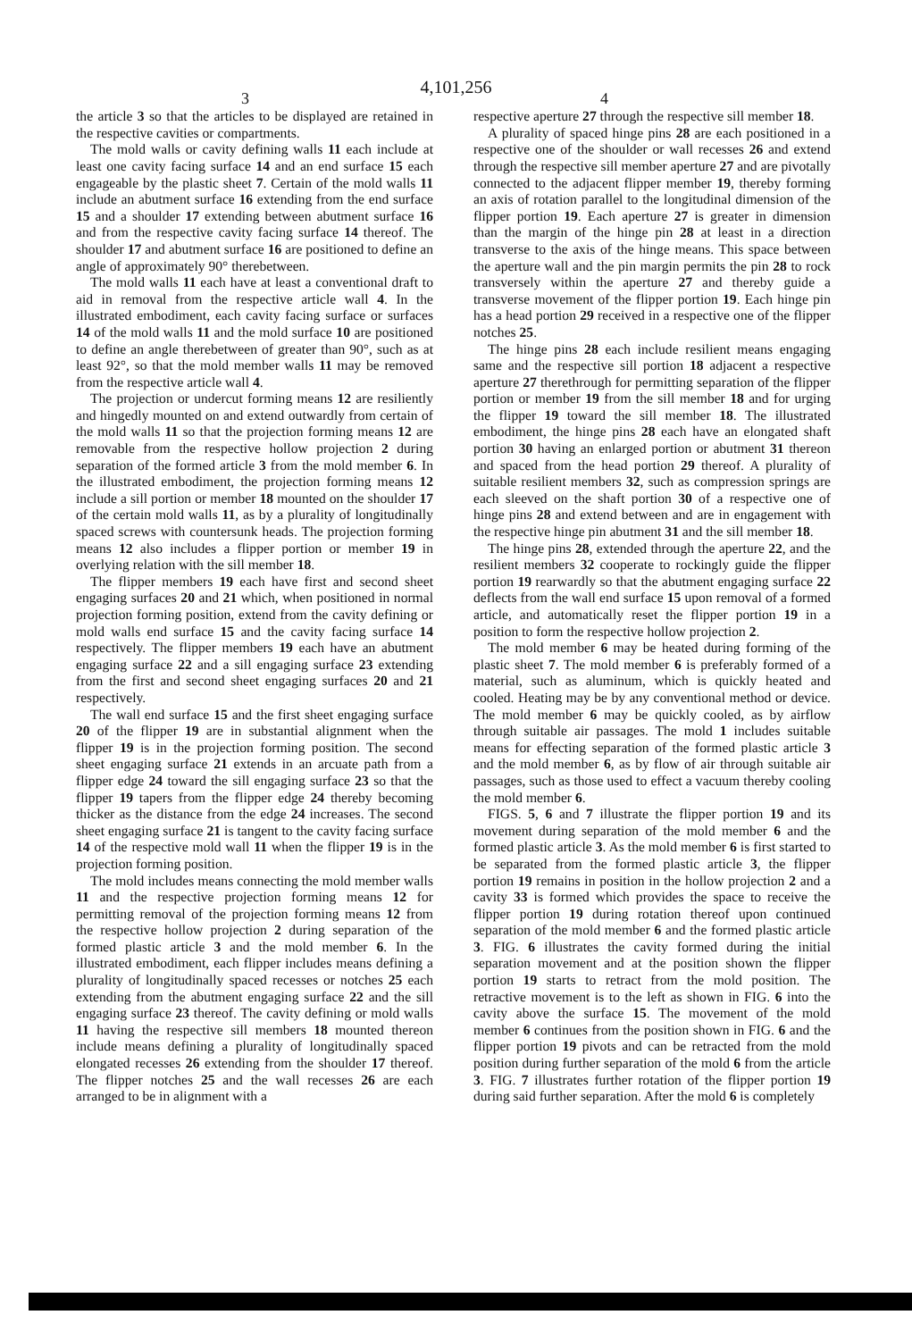4,101,256
3 4
the article 3 so that the articles to be displayed are retained in the respective cavities or compartments.
The mold walls or cavity defining walls 11 each include at least one cavity facing surface 14 and an end surface 15 each engageable by the plastic sheet 7. Certain of the mold walls 11 include an abutment surface 16 extending from the end surface 15 and a shoulder 17 extending between abutment surface 16 and from the respective cavity facing surface 14 thereof. The shoulder 17 and abutment surface 16 are positioned to define an angle of approximately 90° therebetween.
The mold walls 11 each have at least a conventional draft to aid in removal from the respective article wall 4. In the illustrated embodiment, each cavity facing surface or surfaces 14 of the mold walls 11 and the mold surface 10 are positioned to define an angle therebetween of greater than 90°, such as at least 92°, so that the mold member walls 11 may be removed from the respective article wall 4.
The projection or undercut forming means 12 are resiliently and hingedly mounted on and extend outwardly from certain of the mold walls 11 so that the projection forming means 12 are removable from the respective hollow projection 2 during separation of the formed article 3 from the mold member 6. In the illustrated embodiment, the projection forming means 12 include a sill portion or member 18 mounted on the shoulder 17 of the certain mold walls 11, as by a plurality of longitudinally spaced screws with countersunk heads. The projection forming means 12 also includes a flipper portion or member 19 in overlying relation with the sill member 18.
The flipper members 19 each have first and second sheet engaging surfaces 20 and 21 which, when positioned in normal projection forming position, extend from the cavity defining or mold walls end surface 15 and the cavity facing surface 14 respectively. The flipper members 19 each have an abutment engaging surface 22 and a sill engaging surface 23 extending from the first and second sheet engaging surfaces 20 and 21 respectively.
The wall end surface 15 and the first sheet engaging surface 20 of the flipper 19 are in substantial alignment when the flipper 19 is in the projection forming position. The second sheet engaging surface 21 extends in an arcuate path from a flipper edge 24 toward the sill engaging surface 23 so that the flipper 19 tapers from the flipper edge 24 thereby becoming thicker as the distance from the edge 24 increases. The second sheet engaging surface 21 is tangent to the cavity facing surface 14 of the respective mold wall 11 when the flipper 19 is in the projection forming position.
The mold includes means connecting the mold member walls 11 and the respective projection forming means 12 for permitting removal of the projection forming means 12 from the respective hollow projection 2 during separation of the formed plastic article 3 and the mold member 6. In the illustrated embodiment, each flipper includes means defining a plurality of longitudinally spaced recesses or notches 25 each extending from the abutment engaging surface 22 and the sill engaging surface 23 thereof. The cavity defining or mold walls 11 having the respective sill members 18 mounted thereon include means defining a plurality of longitudinally spaced elongated recesses 26 extending from the shoulder 17 thereof. The flipper notches 25 and the wall recesses 26 are each arranged to be in alignment with a
respective aperture 27 through the respective sill member 18.
A plurality of spaced hinge pins 28 are each positioned in a respective one of the shoulder or wall recesses 26 and extend through the respective sill member aperture 27 and are pivotally connected to the adjacent flipper member 19, thereby forming an axis of rotation parallel to the longitudinal dimension of the flipper portion 19. Each aperture 27 is greater in dimension than the margin of the hinge pin 28 at least in a direction transverse to the axis of the hinge means. This space between the aperture wall and the pin margin permits the pin 28 to rock transversely within the aperture 27 and thereby guide a transverse movement of the flipper portion 19. Each hinge pin has a head portion 29 received in a respective one of the flipper notches 25.
The hinge pins 28 each include resilient means engaging same and the respective sill portion 18 adjacent a respective aperture 27 therethrough for permitting separation of the flipper portion or member 19 from the sill member 18 and for urging the flipper 19 toward the sill member 18. The illustrated embodiment, the hinge pins 28 each have an elongated shaft portion 30 having an enlarged portion or abutment 31 thereon and spaced from the head portion 29 thereof. A plurality of suitable resilient members 32, such as compression springs are each sleeved on the shaft portion 30 of a respective one of hinge pins 28 and extend between and are in engagement with the respective hinge pin abutment 31 and the sill member 18.
The hinge pins 28, extended through the aperture 22, and the resilient members 32 cooperate to rockingly guide the flipper portion 19 rearwardly so that the abutment engaging surface 22 deflects from the wall end surface 15 upon removal of a formed article, and automatically reset the flipper portion 19 in a position to form the respective hollow projection 2.
The mold member 6 may be heated during forming of the plastic sheet 7. The mold member 6 is preferably formed of a material, such as aluminum, which is quickly heated and cooled. Heating may be by any conventional method or device. The mold member 6 may be quickly cooled, as by airflow through suitable air passages. The mold 1 includes suitable means for effecting separation of the formed plastic article 3 and the mold member 6, as by flow of air through suitable air passages, such as those used to effect a vacuum thereby cooling the mold member 6.
FIGS. 5, 6 and 7 illustrate the flipper portion 19 and its movement during separation of the mold member 6 and the formed plastic article 3. As the mold member 6 is first started to be separated from the formed plastic article 3, the flipper portion 19 remains in position in the hollow projection 2 and a cavity 33 is formed which provides the space to receive the flipper portion 19 during rotation thereof upon continued separation of the mold member 6 and the formed plastic article 3. FIG. 6 illustrates the cavity formed during the initial separation movement and at the position shown the flipper portion 19 starts to retract from the mold position. The retractive movement is to the left as shown in FIG. 6 into the cavity above the surface 15. The movement of the mold member 6 continues from the position shown in FIG. 6 and the flipper portion 19 pivots and can be retracted from the mold position during further separation of the mold 6 from the article 3. FIG. 7 illustrates further rotation of the flipper portion 19 during said further separation. After the mold 6 is completely